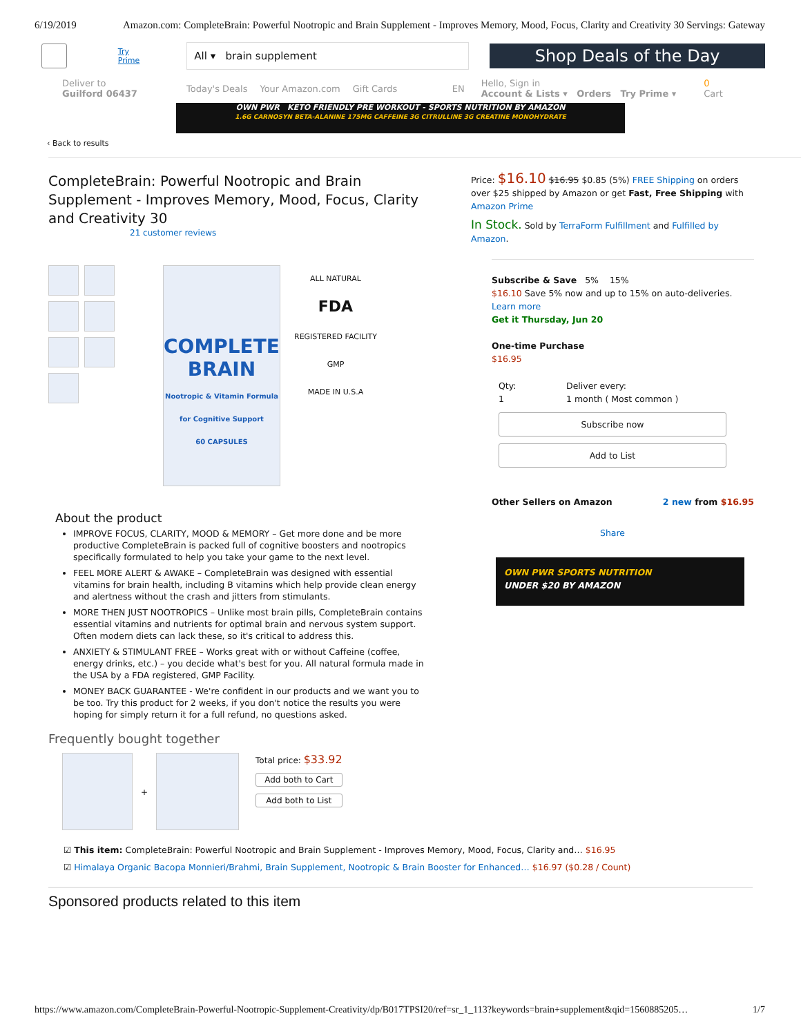6/19/2019 Amazon.com: CompleteBrain: Powerful Nootropic and Brain Supplement - Improves Memory, Mood, Focus, Clarity and Creativity 30 Servings: Gateway
Try Prime
All ▾ brain supplement
Shop Deals of the Day
Deliver to
Guilford 06437
Today's Deals Your Amazon.com Gift Cards EN
Hello, Sign in
Account & Lists ▾ Orders Try Prime ▾
0
Cart
OWN PWR KETO FRIENDLY PRE WORKOUT - SPORTS NUTRITION BY AMAZON
1.6G CARNOSYN BETA-ALANINE 175MG CAFFEINE 3G CITRULLINE 3G CREATINE MONOHYDRATE
‹ Back to results
CompleteBrain: Powerful Nootropic and Brain Supplement - Improves Memory, Mood, Focus, Clarity and Creativity 30
21 customer reviews
COMPLETE BRAIN
Nootropic & Vitamin Formula for Cognitive Support
60 CAPSULES
ALL NATURAL
FDA
REGISTERED FACILITY
GMP
MADE IN U.S.A
About the product
IMPROVE FOCUS, CLARITY, MOOD & MEMORY – Get more done and be more productive CompleteBrain is packed full of cognitive boosters and nootropics specifically formulated to help you take your game to the next level.
FEEL MORE ALERT & AWAKE – CompleteBrain was designed with essential vitamins for brain health, including B vitamins which help provide clean energy and alertness without the crash and jitters from stimulants.
MORE THEN JUST NOOTROPICS – Unlike most brain pills, CompleteBrain contains essential vitamins and nutrients for optimal brain and nervous system support. Often modern diets can lack these, so it's critical to address this.
ANXIETY & STIMULANT FREE – Works great with or without Caffeine (coffee, energy drinks, etc.) – you decide what's best for you. All natural formula made in the USA by a FDA registered, GMP Facility.
MONEY BACK GUARANTEE - We're confident in our products and we want you to be too. Try this product for 2 weeks, if you don't notice the results you were hoping for simply return it for a full refund, no questions asked.
Price: $16.10 $16.95 $0.85 (5%) FREE Shipping on orders over $25 shipped by Amazon or get Fast, Free Shipping with Amazon Prime
In Stock. Sold by TerraForm Fulfillment and Fulfilled by Amazon.
Subscribe & Save 5% 15%
$16.10 Save 5% now and up to 15% on auto-deliveries.
Learn more
Get it Thursday, Jun 20
One-time Purchase
$16.95
Qty: Deliver every:
1 1 month ( Most common )
Subscribe now
Add to List
Other Sellers on Amazon 2 new from $16.95
Share
OWN PWR SPORTS NUTRITION
UNDER $20 BY AMAZON
Frequently bought together
+
Total price: $33.92
Add both to Cart
Add both to List
☑ This item: CompleteBrain: Powerful Nootropic and Brain Supplement - Improves Memory, Mood, Focus, Clarity and… $16.95
☑ Himalaya Organic Bacopa Monnieri/Brahmi, Brain Supplement, Nootropic & Brain Booster for Enhanced… $16.97 ($0.28 / Count)
Sponsored products related to this item
https://www.amazon.com/CompleteBrain-Powerful-Nootropic-Supplement-Creativity/dp/B017TPSI20/ref=sr_1_113?keywords=brain+supplement&qid=1560885205… 1/7